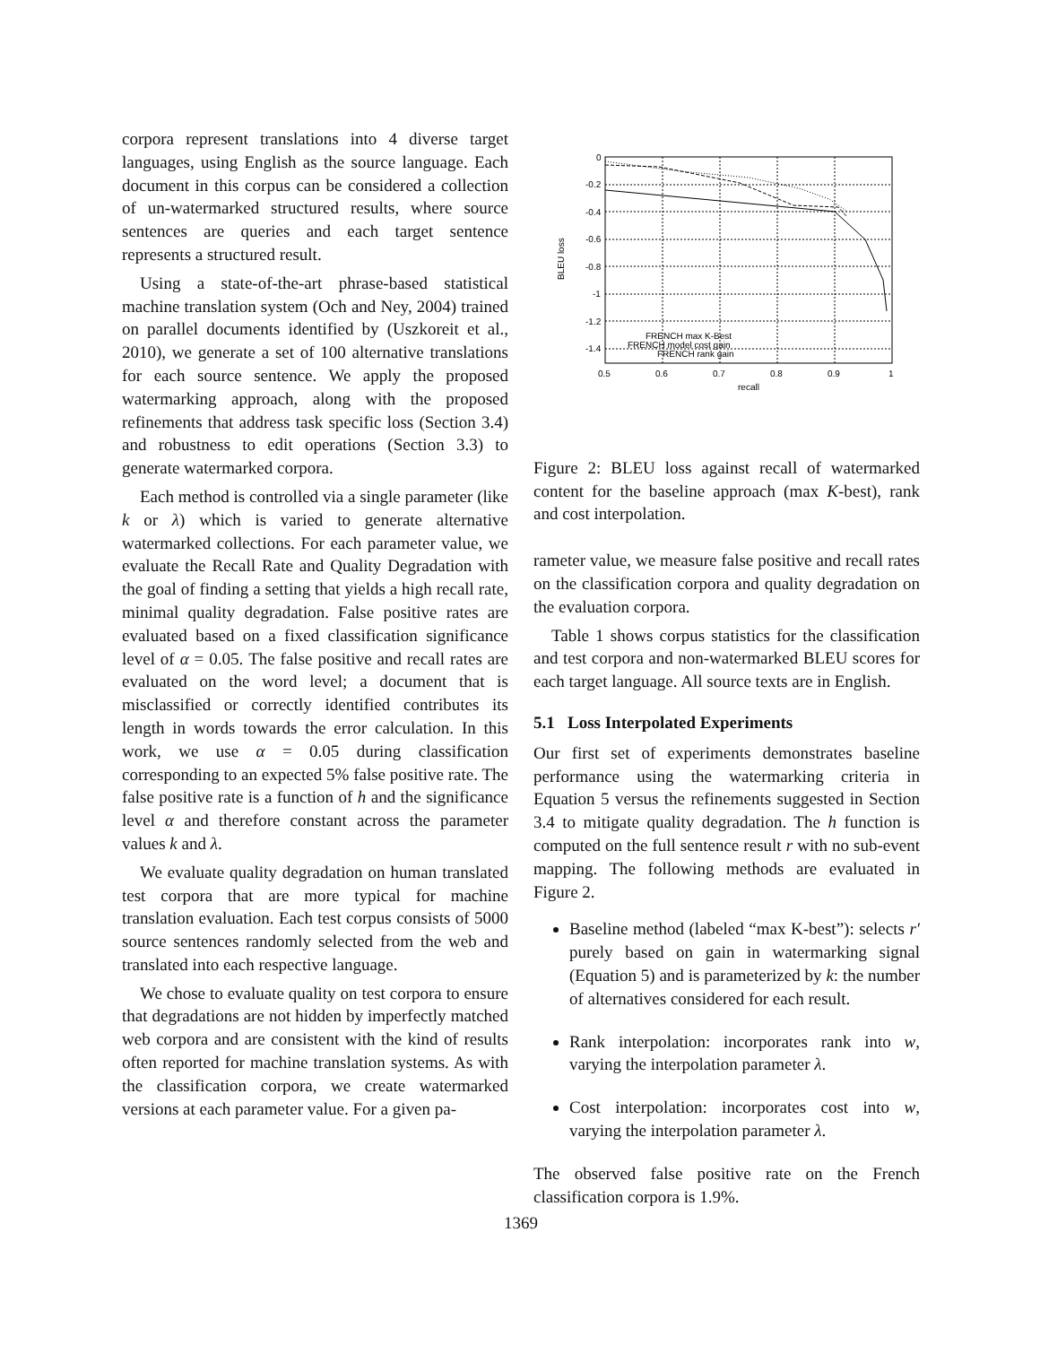corpora represent translations into 4 diverse target languages, using English as the source language. Each document in this corpus can be considered a collection of un-watermarked structured results, where source sentences are queries and each target sentence represents a structured result.
Using a state-of-the-art phrase-based statistical machine translation system (Och and Ney, 2004) trained on parallel documents identified by (Uszkoreit et al., 2010), we generate a set of 100 alternative translations for each source sentence. We apply the proposed watermarking approach, along with the proposed refinements that address task specific loss (Section 3.4) and robustness to edit operations (Section 3.3) to generate watermarked corpora.
Each method is controlled via a single parameter (like k or λ) which is varied to generate alternative watermarked collections. For each parameter value, we evaluate the Recall Rate and Quality Degradation with the goal of finding a setting that yields a high recall rate, minimal quality degradation. False positive rates are evaluated based on a fixed classification significance level of α = 0.05. The false positive and recall rates are evaluated on the word level; a document that is misclassified or correctly identified contributes its length in words towards the error calculation. In this work, we use α = 0.05 during classification corresponding to an expected 5% false positive rate. The false positive rate is a function of h and the significance level α and therefore constant across the parameter values k and λ.
We evaluate quality degradation on human translated test corpora that are more typical for machine translation evaluation. Each test corpus consists of 5000 source sentences randomly selected from the web and translated into each respective language.
We chose to evaluate quality on test corpora to ensure that degradations are not hidden by imperfectly matched web corpora and are consistent with the kind of results often reported for machine translation systems. As with the classification corpora, we create watermarked versions at each parameter value. For a given pa-
0
-0.2
-0.4
-0.6
-0.8
-1
-1.2
-1.4
0.5
0.6
0.7
0.8
0.9
1
recall
BLEU loss
FRENCH max K-Best
FRENCH model cost gain
FRENCH rank gain
Figure 2: BLEU loss against recall of watermarked content for the baseline approach (max K-best), rank and cost interpolation.
rameter value, we measure false positive and recall rates on the classification corpora and quality degradation on the evaluation corpora.
Table 1 shows corpus statistics for the classification and test corpora and non-watermarked BLEU scores for each target language. All source texts are in English.
5.1 Loss Interpolated Experiments
Our first set of experiments demonstrates baseline performance using the watermarking criteria in Equation 5 versus the refinements suggested in Section 3.4 to mitigate quality degradation. The h function is computed on the full sentence result r with no sub-event mapping. The following methods are evaluated in Figure 2.
Baseline method (labeled “max K-best”): selects r′ purely based on gain in watermarking signal (Equation 5) and is parameterized by k: the number of alternatives considered for each result.
Rank interpolation: incorporates rank into w, varying the interpolation parameter λ.
Cost interpolation: incorporates cost into w, varying the interpolation parameter λ.
The observed false positive rate on the French classification corpora is 1.9%.
1369